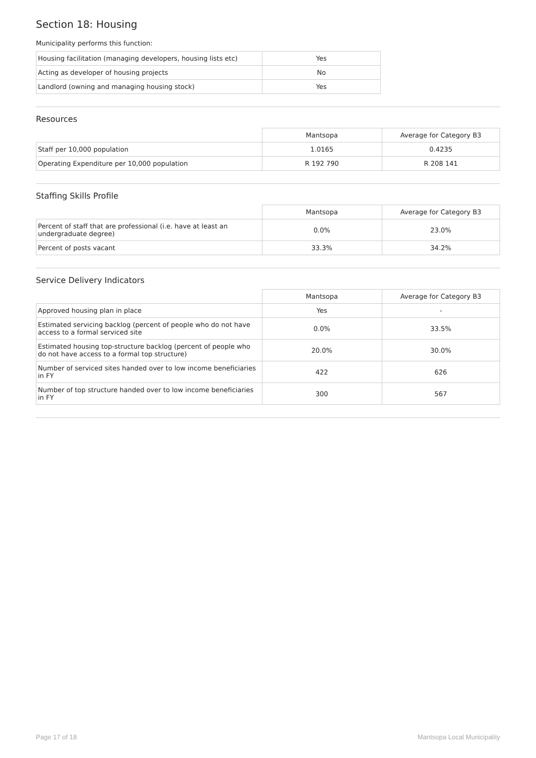Section 18: Housing
Municipality performs this function:
| Housing facilitation (managing developers, housing lists etc) | Yes |
| Acting as developer of housing projects | No |
| Landlord (owning and managing housing stock) | Yes |
Resources
| | Mantsopa | Average for Category B3 |
| Staff per 10,000 population | 1.0165 | 0.4235 |
| Operating Expenditure per 10,000 population | R 192 790 | R 208 141 |
Staffing Skills Profile
| | Mantsopa | Average for Category B3 |
| Percent of staff that are professional (i.e. have at least an undergraduate degree) | 0.0% | 23.0% |
| Percent of posts vacant | 33.3% | 34.2% |
Service Delivery Indicators
| | Mantsopa | Average for Category B3 |
| Approved housing plan in place | Yes | - |
| Estimated servicing backlog (percent of people who do not have access to a formal serviced site | 0.0% | 33.5% |
| Estimated housing top-structure backlog (percent of people who do not have access to a formal top structure) | 20.0% | 30.0% |
| Number of serviced sites handed over to low income beneficiaries in FY | 422 | 626 |
| Number of top structure handed over to low income beneficiaries in FY | 300 | 567 |
Page 17 of 18 Mantsopa Local Municipality